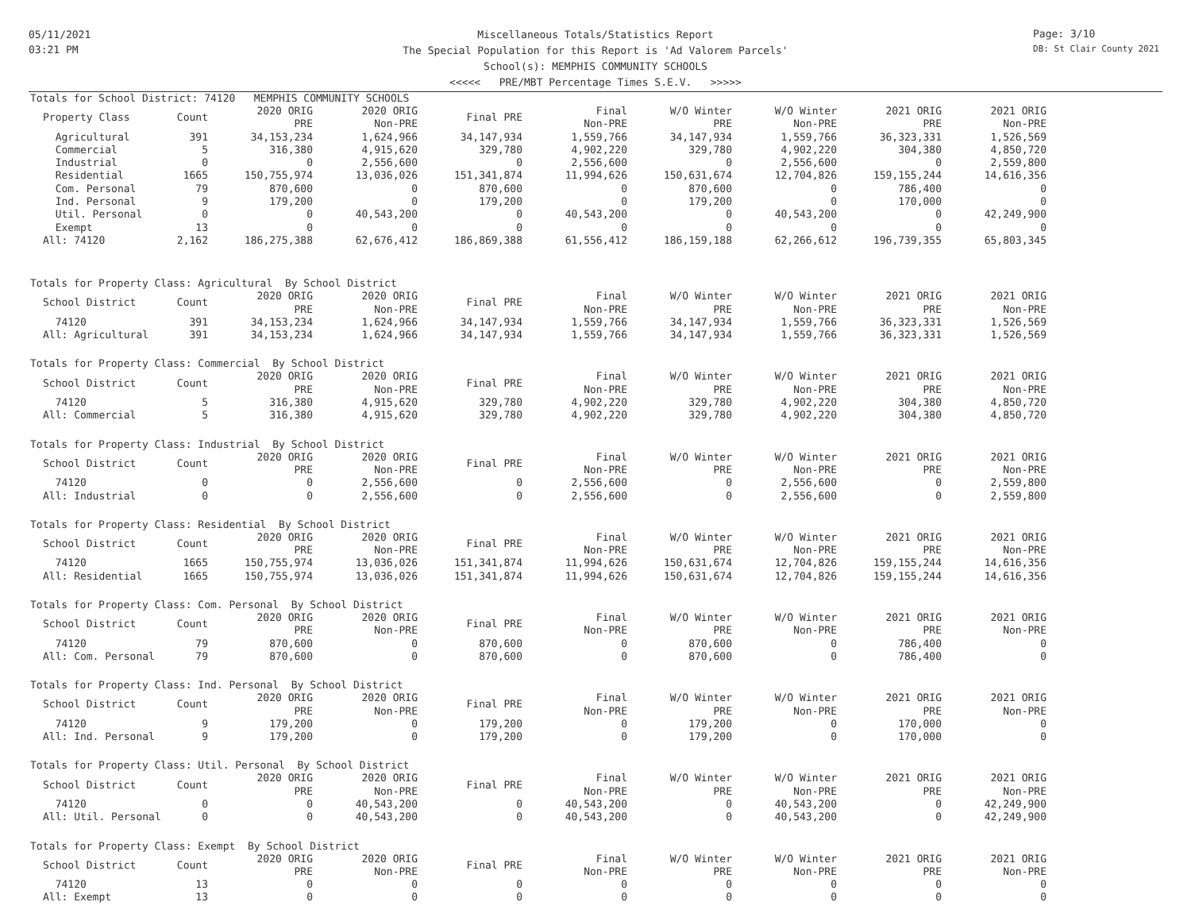05/11/2021
03:21 PM
Miscellaneous Totals/Statistics Report
The Special Population for this Report is 'Ad Valorem Parcels'
School(s): MEMPHIS COMMUNITY SCHOOLS
<<<<< PRE/MBT Percentage Times S.E.V. >>>>>
Page: 3/10
DB: St Clair County 2021
Totals for School District: 74120 MEMPHIS COMMUNITY SCHOOLS
| Property Class | Count | 2020 ORIG PRE | 2020 ORIG Non-PRE | Final PRE | Final Non-PRE | W/O Winter PRE | W/O Winter Non-PRE | 2021 ORIG PRE | 2021 ORIG Non-PRE |
| --- | --- | --- | --- | --- | --- | --- | --- | --- | --- |
| Agricultural | 391 | 34,153,234 | 1,624,966 | 34,147,934 | 1,559,766 | 34,147,934 | 1,559,766 | 36,323,331 | 1,526,569 |
| Commercial | 5 | 316,380 | 4,915,620 | 329,780 | 4,902,220 | 329,780 | 4,902,220 | 304,380 | 4,850,720 |
| Industrial | 0 | 0 | 2,556,600 | 0 | 2,556,600 | 0 | 2,556,600 | 0 | 2,559,800 |
| Residential | 1665 | 150,755,974 | 13,036,026 | 151,341,874 | 11,994,626 | 150,631,674 | 12,704,826 | 159,155,244 | 14,616,356 |
| Com. Personal | 79 | 870,600 | 0 | 870,600 | 0 | 870,600 | 0 | 786,400 | 0 |
| Ind. Personal | 9 | 179,200 | 0 | 179,200 | 0 | 179,200 | 0 | 170,000 | 0 |
| Util. Personal | 0 | 0 | 40,543,200 | 0 | 40,543,200 | 0 | 40,543,200 | 0 | 42,249,900 |
| Exempt | 13 | 0 | 0 | 0 | 0 | 0 | 0 | 0 | 0 |
| All: 74120 | 2,162 | 186,275,388 | 62,676,412 | 186,869,388 | 61,556,412 | 186,159,188 | 62,266,612 | 196,739,355 | 65,803,345 |
Totals for Property Class: Agricultural By School District
| School District | Count | 2020 ORIG PRE | 2020 ORIG Non-PRE | Final PRE | Final Non-PRE | W/O Winter PRE | W/O Winter Non-PRE | 2021 ORIG PRE | 2021 ORIG Non-PRE |
| --- | --- | --- | --- | --- | --- | --- | --- | --- | --- |
| 74120 | 391 | 34,153,234 | 1,624,966 | 34,147,934 | 1,559,766 | 34,147,934 | 1,559,766 | 36,323,331 | 1,526,569 |
| All: Agricultural | 391 | 34,153,234 | 1,624,966 | 34,147,934 | 1,559,766 | 34,147,934 | 1,559,766 | 36,323,331 | 1,526,569 |
Totals for Property Class: Commercial By School District
| School District | Count | 2020 ORIG PRE | 2020 ORIG Non-PRE | Final PRE | Final Non-PRE | W/O Winter PRE | W/O Winter Non-PRE | 2021 ORIG PRE | 2021 ORIG Non-PRE |
| --- | --- | --- | --- | --- | --- | --- | --- | --- | --- |
| 74120 | 5 | 316,380 | 4,915,620 | 329,780 | 4,902,220 | 329,780 | 4,902,220 | 304,380 | 4,850,720 |
| All: Commercial | 5 | 316,380 | 4,915,620 | 329,780 | 4,902,220 | 329,780 | 4,902,220 | 304,380 | 4,850,720 |
Totals for Property Class: Industrial By School District
| School District | Count | 2020 ORIG PRE | 2020 ORIG Non-PRE | Final PRE | Final Non-PRE | W/O Winter PRE | W/O Winter Non-PRE | 2021 ORIG PRE | 2021 ORIG Non-PRE |
| --- | --- | --- | --- | --- | --- | --- | --- | --- | --- |
| 74120 | 0 | 0 | 2,556,600 | 0 | 2,556,600 | 0 | 2,556,600 | 0 | 2,559,800 |
| All: Industrial | 0 | 0 | 2,556,600 | 0 | 2,556,600 | 0 | 2,556,600 | 0 | 2,559,800 |
Totals for Property Class: Residential By School District
| School District | Count | 2020 ORIG PRE | 2020 ORIG Non-PRE | Final PRE | Final Non-PRE | W/O Winter PRE | W/O Winter Non-PRE | 2021 ORIG PRE | 2021 ORIG Non-PRE |
| --- | --- | --- | --- | --- | --- | --- | --- | --- | --- |
| 74120 | 1665 | 150,755,974 | 13,036,026 | 151,341,874 | 11,994,626 | 150,631,674 | 12,704,826 | 159,155,244 | 14,616,356 |
| All: Residential | 1665 | 150,755,974 | 13,036,026 | 151,341,874 | 11,994,626 | 150,631,674 | 12,704,826 | 159,155,244 | 14,616,356 |
Totals for Property Class: Com. Personal By School District
| School District | Count | 2020 ORIG PRE | 2020 ORIG Non-PRE | Final PRE | Final Non-PRE | W/O Winter PRE | W/O Winter Non-PRE | 2021 ORIG PRE | 2021 ORIG Non-PRE |
| --- | --- | --- | --- | --- | --- | --- | --- | --- | --- |
| 74120 | 79 | 870,600 | 0 | 870,600 | 0 | 870,600 | 0 | 786,400 | 0 |
| All: Com. Personal | 79 | 870,600 | 0 | 870,600 | 0 | 870,600 | 0 | 786,400 | 0 |
Totals for Property Class: Ind. Personal By School District
| School District | Count | 2020 ORIG PRE | 2020 ORIG Non-PRE | Final PRE | Final Non-PRE | W/O Winter PRE | W/O Winter Non-PRE | 2021 ORIG PRE | 2021 ORIG Non-PRE |
| --- | --- | --- | --- | --- | --- | --- | --- | --- | --- |
| 74120 | 9 | 179,200 | 0 | 179,200 | 0 | 179,200 | 0 | 170,000 | 0 |
| All: Ind. Personal | 9 | 179,200 | 0 | 179,200 | 0 | 179,200 | 0 | 170,000 | 0 |
Totals for Property Class: Util. Personal By School District
| School District | Count | 2020 ORIG PRE | 2020 ORIG Non-PRE | Final PRE | Final Non-PRE | W/O Winter PRE | W/O Winter Non-PRE | 2021 ORIG PRE | 2021 ORIG Non-PRE |
| --- | --- | --- | --- | --- | --- | --- | --- | --- | --- |
| 74120 | 0 | 0 | 40,543,200 | 0 | 40,543,200 | 0 | 40,543,200 | 0 | 42,249,900 |
| All: Util. Personal | 0 | 0 | 40,543,200 | 0 | 40,543,200 | 0 | 40,543,200 | 0 | 42,249,900 |
Totals for Property Class: Exempt By School District
| School District | Count | 2020 ORIG PRE | 2020 ORIG Non-PRE | Final PRE | Final Non-PRE | W/O Winter PRE | W/O Winter Non-PRE | 2021 ORIG PRE | 2021 ORIG Non-PRE |
| --- | --- | --- | --- | --- | --- | --- | --- | --- | --- |
| 74120 | 13 | 0 | 0 | 0 | 0 | 0 | 0 | 0 | 0 |
| All: Exempt | 13 | 0 | 0 | 0 | 0 | 0 | 0 | 0 | 0 |